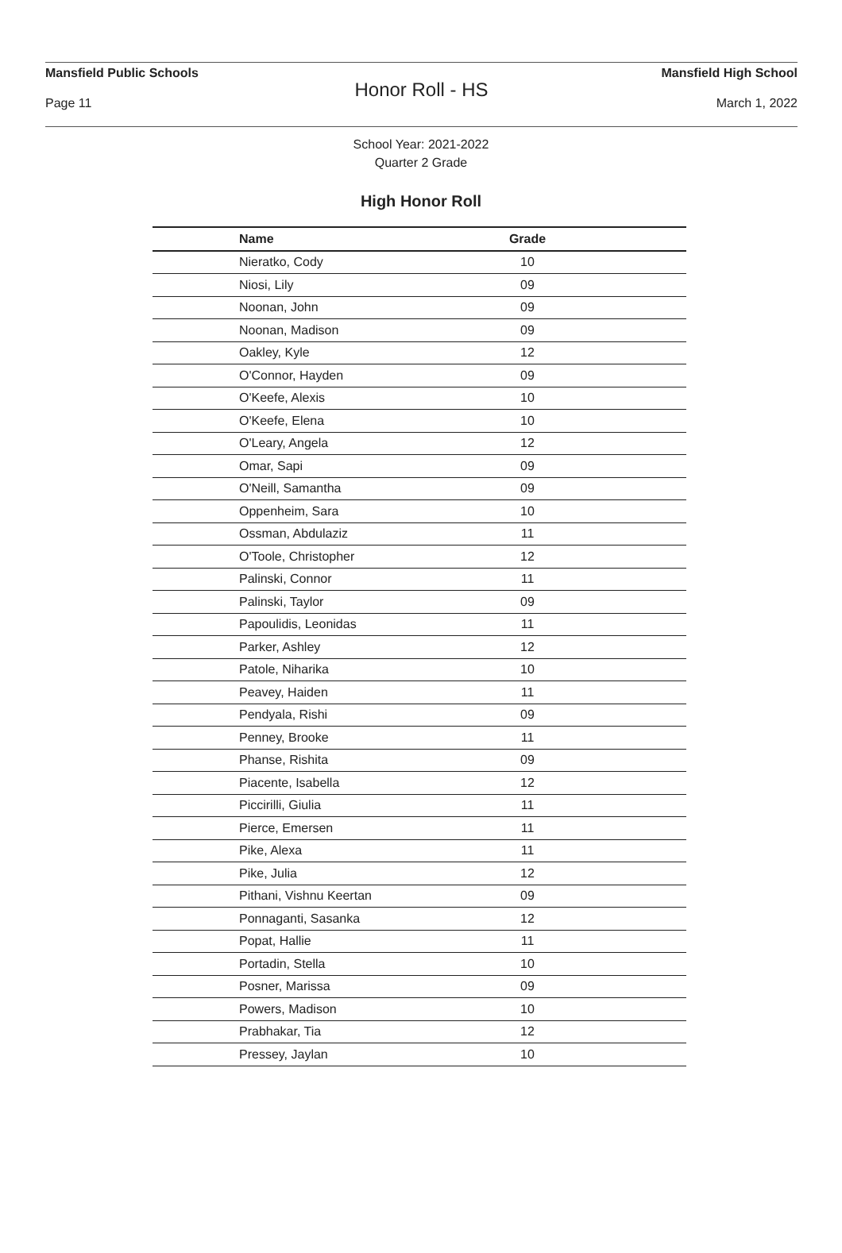Mansfield Public Schools Mansfield High School
Honor Roll - HS
Page 11 March 1, 2022
School Year: 2021-2022
Quarter 2 Grade
High Honor Roll
| Name | Grade | |
| --- | --- | --- |
| Nieratko, Cody | 10 | |
| Niosi, Lily | 09 | |
| Noonan, John | 09 | |
| Noonan, Madison | 09 | |
| Oakley, Kyle | 12 | |
| O'Connor, Hayden | 09 | |
| O'Keefe, Alexis | 10 | |
| O'Keefe, Elena | 10 | |
| O'Leary, Angela | 12 | |
| Omar, Sapi | 09 | |
| O'Neill, Samantha | 09 | |
| Oppenheim, Sara | 10 | |
| Ossman, Abdulaziz | 11 | |
| O'Toole, Christopher | 12 | |
| Palinski, Connor | 11 | |
| Palinski, Taylor | 09 | |
| Papoulidis, Leonidas | 11 | |
| Parker, Ashley | 12 | |
| Patole, Niharika | 10 | |
| Peavey, Haiden | 11 | |
| Pendyala, Rishi | 09 | |
| Penney, Brooke | 11 | |
| Phanse, Rishita | 09 | |
| Piacente, Isabella | 12 | |
| Piccirilli, Giulia | 11 | |
| Pierce, Emersen | 11 | |
| Pike, Alexa | 11 | |
| Pike, Julia | 12 | |
| Pithani, Vishnu Keertan | 09 | |
| Ponnaganti, Sasanka | 12 | |
| Popat, Hallie | 11 | |
| Portadin, Stella | 10 | |
| Posner, Marissa | 09 | |
| Powers, Madison | 10 | |
| Prabhakar, Tia | 12 | |
| Pressey, Jaylan | 10 | |